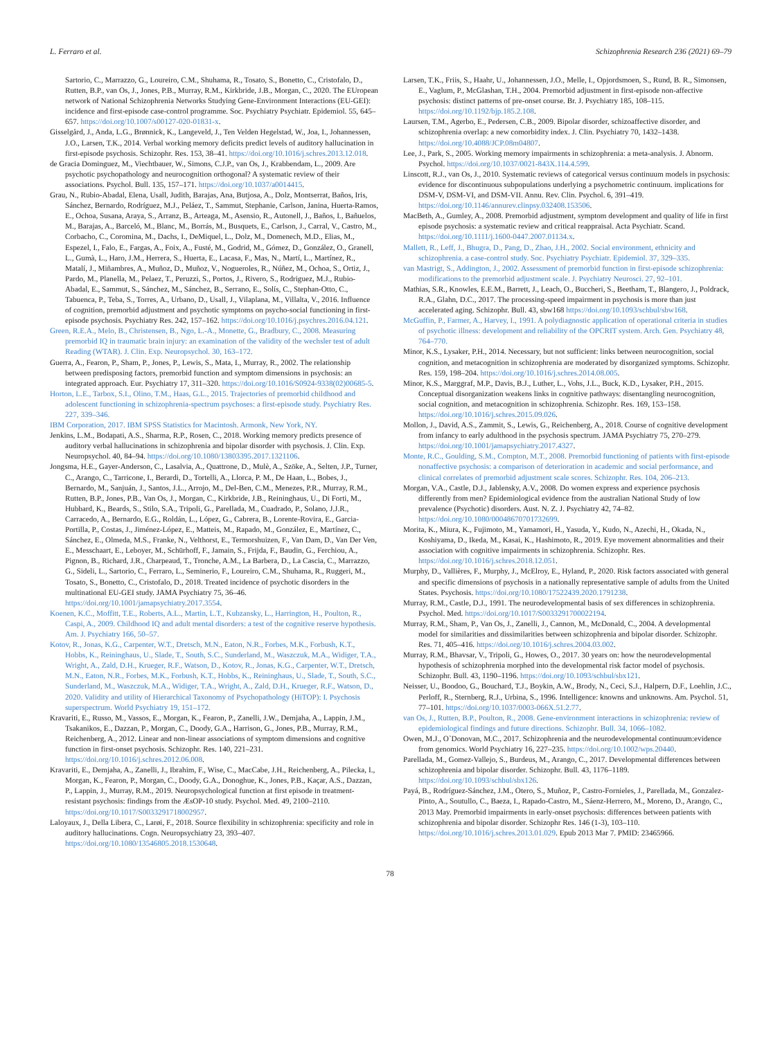L. Ferraro et al. Schizophrenia Research 236 (2021) 69–79
Sartorio, C., Marrazzo, G., Loureiro, C.M., Shuhama, R., Tosato, S., Bonetto, C., Cristofalo, D., Rutten, B.P., van Os, J., Jones, P.B., Murray, R.M., Kirkbride, J.B., Morgan, C., 2020. The EUropean network of National Schizophrenia Networks Studying Gene-Environment Interactions (EU-GEI): incidence and first-episode case-control programme. Soc. Psychiatry Psychiatr. Epidemiol. 55, 645–657. https://doi.org/10.1007/s00127-020-01831-x.
Gisselgård, J., Anda, L.G., Brønnick, K., Langeveld, J., Ten Velden Hegelstad, W., Joa, I., Johannessen, J.O., Larsen, T.K., 2014. Verbal working memory deficits predict levels of auditory hallucination in first-episode psychosis. Schizophr. Res. 153, 38–41. https://doi.org/10.1016/j.schres.2013.12.018.
de Gracia Dominguez, M., Viechtbauer, W., Simons, C.J.P., van Os, J., Krabbendam, L., 2009. Are psychotic psychopathology and neurocognition orthogonal? A systematic review of their associations. Psychol. Bull. 135, 157–171. https://doi.org/10.1037/a0014415.
Grau, N., Rubio-Abadal, Elena, Usall, Judith, Barajas, Ana, Butjosa, A., Dolz, Montserrat, Baños, Iris, Sánchez, Bernardo, Rodríguez, M.J., Peláez, T., Sammut, Stephanie, Carlson, Janina, Huerta-Ramos, E., Ochoa, Susana, Araya, S., Arranz, B., Arteaga, M., Asensio, R., Autonell, J., Baños, I., Bañuelos, M., Barajas, A., Barceló, M., Blanc, M., Borrás, M., Busquets, E., Carlson, J., Carral, V., Castro, M., Corbacho, C., Coromina, M., Dachs, I., DeMiquel, L., Dolz, M., Domenech, M.D., Elias, M., Espezel, I., Falo, E., Fargas, A., Foix, A., Fusté, M., Godrid, M., Gómez, D., González, O., Granell, L., Gumà, L., Haro, J.M., Herrera, S., Huerta, E., Lacasa, F., Mas, N., Martí, L., Martínez, R., Matalí, J., Miñambres, A., Muñoz, D., Muñoz, V., Nogueroles, R., Núñez, M., Ochoa, S., Ortiz, J., Pardo, M., Planella, M., Pelaez, T., Peruzzi, S., Portos, J., Rivero, S., Rodriguez, M.J., Rubio-Abadal, E., Sammut, S., Sánchez, M., Sánchez, B., Serrano, E., Solís, C., Stephan-Otto, C., Tabuenca, P., Teba, S., Torres, A., Urbano, D., Usall, J., Vilaplana, M., Villalta, V., 2016. Influence of cognition, premorbid adjustment and psychotic symptoms on psycho-social functioning in first-episode psychosis. Psychiatry Res. 242, 157–162. https://doi.org/10.1016/j.psychres.2016.04.121.
Green, R.E.A., Melo, B., Christensen, B., Ngo, L.-A., Monette, G., Bradbury, C., 2008. Measuring premorbid IQ in traumatic brain injury: an examination of the validity of the wechsler test of adult Reading (WTAR). J. Clin. Exp. Neuropsychol. 30, 163–172.
Guerra, A., Fearon, P., Sham, P., Jones, P., Lewis, S., Mata, I., Murray, R., 2002. The relationship between predisposing factors, premorbid function and symptom dimensions in psychosis: an integrated approach. Eur. Psychiatry 17, 311–320. https://doi.org/10.1016/S0924-9338(02)00685-5.
Horton, L.E., Tarbox, S.I., Olino, T.M., Haas, G.L., 2015. Trajectories of premorbid childhood and adolescent functioning in schizophrenia-spectrum psychoses: a first-episode study. Psychiatry Res. 227, 339–346.
IBM Corporation, 2017. IBM SPSS Statistics for Macintosh. Armonk, New York, NY.
Jenkins, L.M., Bodapati, A.S., Sharma, R.P., Rosen, C., 2018. Working memory predicts presence of auditory verbal hallucinations in schizophrenia and bipolar disorder with psychosis. J. Clin. Exp. Neuropsychol. 40, 84–94. https://doi.org/10.1080/13803395.2017.1321106.
Jongsma, H.E., Gayer-Anderson, C., Lasalvia, A., Quattrone, D., Mulè, A., Szöke, A., Selten, J.P., Turner, C., Arango, C., Tarricone, I., Berardi, D., Tortelli, A., Llorca, P. M., De Haan, L., Bobes, J., Bernardo, M., Sanjuán, J., Santos, J.L., Arrojo, M., Del-Ben, C.M., Menezes, P.R., Murray, R.M., Rutten, B.P., Jones, P.B., Van Os, J., Morgan, C., Kirkbride, J.B., Reininghaus, U., Di Forti, M., Hubbard, K., Beards, S., Stilo, S.A., Tripoli, G., Parellada, M., Cuadrado, P., Solano, J.J.R., Carracedo, A., Bernardo, E.G., Roldán, L., López, G., Cabrera, B., Lorente-Rovira, E., Garcia-Portilla, P., Costas, J., Jiménez-López, E., Matteis, M., Rapado, M., González, E., Martínez, C., Sánchez, E., Olmeda, M.S., Franke, N., Velthorst, E., Termorshuizen, F., Van Dam, D., Van Der Ven, E., Messchaart, E., Leboyer, M., Schürhoff, F., Jamain, S., Frijda, F., Baudin, G., Ferchiou, A., Pignon, B., Richard, J.R., Charpeaud, T., Tronche, A.M., La Barbera, D., La Cascia, C., Marrazzo, G., Sideli, L., Sartorio, C., Ferraro, L., Seminerio, F., Loureiro, C.M., Shuhama, R., Ruggeri, M., Tosato, S., Bonetto, C., Cristofalo, D., 2018. Treated incidence of psychotic disorders in the multinational EU-GEI study. JAMA Psychiatry 75, 36–46. https://doi.org/10.1001/jamapsychiatry.2017.3554.
Koenen, K.C., Moffitt, T.E., Roberts, A.L., Martin, L.T., Kubzansky, L., Harrington, H., Poulton, R., Caspi, A., 2009. Childhood IQ and adult mental disorders: a test of the cognitive reserve hypothesis. Am. J. Psychiatry 166, 50–57.
Kotov, R., Jonas, K.G., Carpenter, W.T., Dretsch, M.N., Eaton, N.R., Forbes, M.K., Forbush, K.T., Hobbs, K., Reininghaus, U., Slade, T., South, S.C., Sunderland, M., Waszczuk, M.A., Widiger, T.A., Wright, A., Zald, D.H., Krueger, R.F., Watson, D., Kotov, R., Jonas, K.G., Carpenter, W.T., Dretsch, M.N., Eaton, N.R., Forbes, M.K., Forbush, K.T., Hobbs, K., Reininghaus, U., Slade, T., South, S.C., Sunderland, M., Waszczuk, M.A., Widiger, T.A., Wright, A., Zald, D.H., Krueger, R.F., Watson, D., 2020. Validity and utility of Hierarchical Taxonomy of Psychopathology (HiTOP): I. Psychosis superspectrum. World Psychiatry 19, 151–172.
Kravariti, E., Russo, M., Vassos, E., Morgan, K., Fearon, P., Zanelli, J.W., Demjaha, A., Lappin, J.M., Tsakanikos, E., Dazzan, P., Morgan, C., Doody, G.A., Harrison, G., Jones, P.B., Murray, R.M., Reichenberg, A., 2012. Linear and non-linear associations of symptom dimensions and cognitive function in first-onset psychosis. Schizophr. Res. 140, 221–231. https://doi.org/10.1016/j.schres.2012.06.008.
Kravariti, E., Demjaha, A., Zanelli, J., Ibrahim, F., Wise, C., MacCabe, J.H., Reichenberg, A., Pilecka, I., Morgan, K., Fearon, P., Morgan, C., Doody, G.A., Donoghue, K., Jones, P.B., Kaçar, A.S., Dazzan, P., Lappin, J., Murray, R.M., 2019. Neuropsychological function at first episode in treatment-resistant psychosis: findings from the ÆsOP-10 study. Psychol. Med. 49, 2100–2110. https://doi.org/10.1017/S0033291718002957.
Laloyaux, J., Della Libera, C., Larøi, F., 2018. Source flexibility in schizophrenia: specificity and role in auditory hallucinations. Cogn. Neuropsychiatry 23, 393–407. https://doi.org/10.1080/13546805.2018.1530648.
Larsen, T.K., Friis, S., Haahr, U., Johannessen, J.O., Melle, I., Opjordsmoen, S., Rund, B. R., Simonsen, E., Vaglum, P., McGlashan, T.H., 2004. Premorbid adjustment in first-episode non-affective psychosis: distinct patterns of pre-onset course. Br. J. Psychiatry 185, 108–115. https://doi.org/10.1192/bjp.185.2.108.
Laursen, T.M., Agerbo, E., Pedersen, C.B., 2009. Bipolar disorder, schizoaffective disorder, and schizophrenia overlap: a new comorbidity index. J. Clin. Psychiatry 70, 1432–1438. https://doi.org/10.4088/JCP.08m04807.
Lee, J., Park, S., 2005. Working memory impairments in schizophrenia: a meta-analysis. J. Abnorm. Psychol. https://doi.org/10.1037/0021-843X.114.4.599.
Linscott, R.J., van Os, J., 2010. Systematic reviews of categorical versus continuum models in psychosis: evidence for discontinuous subpopulations underlying a psychometric continuum. implications for DSM-V, DSM-VI, and DSM-VII. Annu. Rev. Clin. Psychol. 6, 391–419. https://doi.org/10.1146/annurev.clinpsy.032408.153506.
MacBeth, A., Gumley, A., 2008. Premorbid adjustment, symptom development and quality of life in first episode psychosis: a systematic review and critical reappraisal. Acta Psychiatr. Scand. https://doi.org/10.1111/j.1600-0447.2007.01134.x.
Mallett, R., Leff, J., Bhugra, D., Pang, D., Zhao, J.H., 2002. Social environment, ethnicity and schizophrenia. a case-control study. Soc. Psychiatry Psychiatr. Epidemiol. 37, 329–335.
van Mastrigt, S., Addington, J., 2002. Assessment of premorbid function in first-episode schizophrenia: modifications to the premorbid adjustment scale. J. Psychiatry Neurosci. 27, 92–101.
Mathias, S.R., Knowles, E.E.M., Barrett, J., Leach, O., Buccheri, S., Beetham, T., Blangero, J., Poldrack, R.A., Glahn, D.C., 2017. The processing-speed impairment in psychosis is more than just accelerated aging. Schizophr. Bull. 43, sbw168 https://doi.org/10.1093/schbul/sbw168.
McGuffin, P., Farmer, A., Harvey, I., 1991. A polydiagnostic application of operational criteria in studies of psychotic illness: development and reliability of the OPCRIT system. Arch. Gen. Psychiatry 48, 764–770.
Minor, K.S., Lysaker, P.H., 2014. Necessary, but not sufficient: links between neurocognition, social cognition, and metacognition in schizophrenia are moderated by disorganized symptoms. Schizophr. Res. 159, 198–204. https://doi.org/10.1016/j.schres.2014.08.005.
Minor, K.S., Marggraf, M.P., Davis, B.J., Luther, L., Vohs, J.L., Buck, K.D., Lysaker, P.H., 2015. Conceptual disorganization weakens links in cognitive pathways: disentangling neurocognition, social cognition, and metacognition in schizophrenia. Schizophr. Res. 169, 153–158. https://doi.org/10.1016/j.schres.2015.09.026.
Mollon, J., David, A.S., Zammit, S., Lewis, G., Reichenberg, A., 2018. Course of cognitive development from infancy to early adulthood in the psychosis spectrum. JAMA Psychiatry 75, 270–279. https://doi.org/10.1001/jamapsychiatry.2017.4327.
Monte, R.C., Goulding, S.M., Compton, M.T., 2008. Premorbid functioning of patients with first-episode nonaffective psychosis: a comparison of deterioration in academic and social performance, and clinical correlates of premorbid adjustment scale scores. Schizophr. Res. 104, 206–213.
Morgan, V.A., Castle, D.J., Jablensky, A.V., 2008. Do women express and experience psychosis differently from men? Epidemiological evidence from the australian National Study of low prevalence (Psychotic) disorders. Aust. N. Z. J. Psychiatry 42, 74–82. https://doi.org/10.1080/00048670701732699.
Morita, K., Miura, K., Fujimoto, M., Yamamori, H., Yasuda, Y., Kudo, N., Azechi, H., Okada, N., Koshiyama, D., Ikeda, M., Kasai, K., Hashimoto, R., 2019. Eye movement abnormalities and their association with cognitive impairments in schizophrenia. Schizophr. Res. https://doi.org/10.1016/j.schres.2018.12.051.
Murphy, D., Vallières, F., Murphy, J., McElroy, E., Hyland, P., 2020. Risk factors associated with general and specific dimensions of psychosis in a nationally representative sample of adults from the United States. Psychosis. https://doi.org/10.1080/17522439.2020.1791238.
Murray, R.M., Castle, D.J., 1991. The neurodevelopmental basis of sex differences in schizophrenia. Psychol. Med. https://doi.org/10.1017/S0033291700022194.
Murray, R.M., Sham, P., Van Os, J., Zanelli, J., Cannon, M., McDonald, C., 2004. A developmental model for similarities and dissimilarities between schizophrenia and bipolar disorder. Schizophr. Res. 71, 405–416. https://doi.org/10.1016/j.schres.2004.03.002.
Murray, R.M., Bhavsar, V., Tripoli, G., Howes, O., 2017. 30 years on: how the neurodevelopmental hypothesis of schizophrenia morphed into the developmental risk factor model of psychosis. Schizophr. Bull. 43, 1190–1196. https://doi.org/10.1093/schbul/sbx121.
Neisser, U., Boodoo, G., Bouchard, T.J., Boykin, A.W., Brody, N., Ceci, S.J., Halpern, D.F., Loehlin, J.C., Perloff, R., Sternberg, R.J., Urbina, S., 1996. Intelligence: knowns and unknowns. Am. Psychol. 51, 77–101. https://doi.org/10.1037/0003-066X.51.2.77.
van Os, J., Rutten, B.P., Poulton, R., 2008. Gene-environment interactions in schizophrenia: review of epidemiological findings and future directions. Schizophr. Bull. 34, 1066–1082.
Owen, M.J., O`Donovan, M.C., 2017. Schizophrenia and the neurodevelopmental continuum:evidence from genomics. World Psychiatry 16, 227–235. https://doi.org/10.1002/wps.20440.
Parellada, M., Gomez-Vallejo, S., Burdeus, M., Arango, C., 2017. Developmental differences between schizophrenia and bipolar disorder. Schizophr. Bull. 43, 1176–1189. https://doi.org/10.1093/schbul/sbx126.
Payá, B., Rodríguez-Sánchez, J.M., Otero, S., Muñoz, P., Castro-Fornieles, J., Parellada, M., Gonzalez-Pinto, A., Soutullo, C., Baeza, I., Rapado-Castro, M., Sáenz-Herrero, M., Moreno, D., Arango, C., 2013 May. Premorbid impairments in early-onset psychosis: differences between patients with schizophrenia and bipolar disorder. Schizophr Res. 146 (1-3), 103–110. https://doi.org/10.1016/j.schres.2013.01.029. Epub 2013 Mar 7. PMID: 23465966.
78